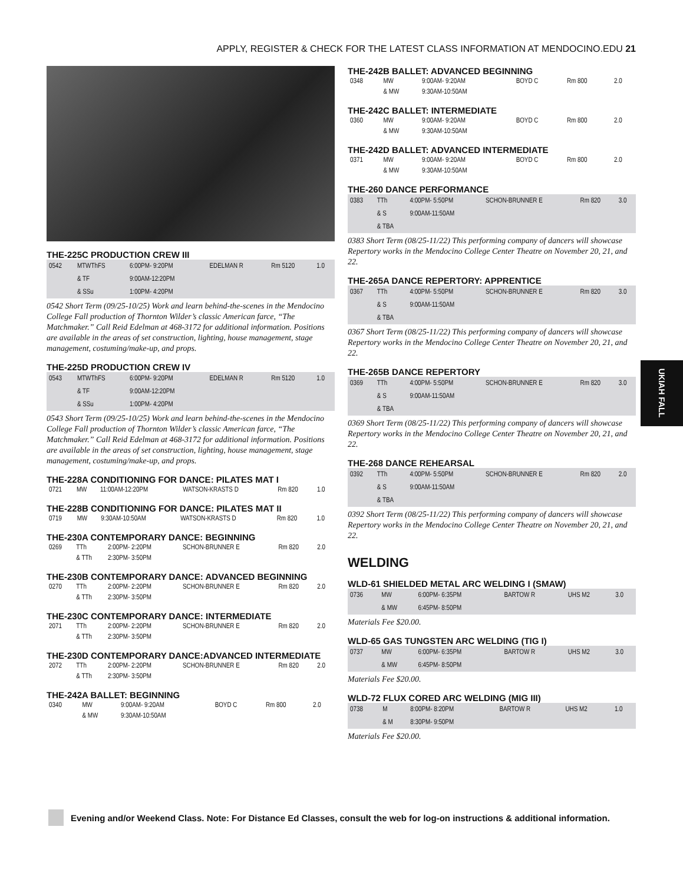APPLY, REGISTER & CHECK FOR THE LATEST CLASS INFORMATION AT MENDOCINO.EDU 21
THE-225C PRODUCTION CREW III
| 0542 | MTWThFS | 6:00PM- 9:20PM | EDELMAN R | Rm 5120 | 1.0 |
| | & TF | 9:00AM-12:20PM | | | |
| | & SSu | 1:00PM- 4:20PM | | | |
0542 Short Term (09/25-10/25) Work and learn behind-the-scenes in the Mendocino College Fall production of Thornton Wilder’s classic American farce, “The Matchmaker.” Call Reid Edelman at 468-3172 for additional information. Positions are available in the areas of set construction, lighting, house management, stage management, costuming/make-up, and props.
THE-225D PRODUCTION CREW IV
| 0543 | MTWThFS | 6:00PM- 9:20PM | EDELMAN R | Rm 5120 | 1.0 |
| | & TF | 9:00AM-12:20PM | | | |
| | & SSu | 1:00PM- 4:20PM | | | |
0543 Short Term (09/25-10/25) Work and learn behind-the-scenes in the Mendocino College Fall production of Thornton Wilder’s classic American farce, “The Matchmaker.” Call Reid Edelman at 468-3172 for additional information. Positions are available in the areas of set construction, lighting, house management, stage management, costuming/make-up, and props.
THE-228A CONDITIONING FOR DANCE: PILATES MAT I
| 0721 | MW | 11:00AM-12:20PM | WATSON-KRASTS D | Rm 820 | 1.0 |
THE-228B CONDITIONING FOR DANCE: PILATES MAT II
| 0719 | MW | 9:30AM-10:50AM | WATSON-KRASTS D | Rm 820 | 1.0 |
THE-230A CONTEMPORARY DANCE: BEGINNING
| 0269 | TTh | 2:00PM- 2:20PM | SCHON-BRUNNER E | Rm 820 | 2.0 |
| | & TTh | 2:30PM- 3:50PM | | | |
THE-230B CONTEMPORARY DANCE: ADVANCED BEGINNING
| 0270 | TTh | 2:00PM- 2:20PM | SCHON-BRUNNER E | Rm 820 | 2.0 |
| | & TTh | 2:30PM- 3:50PM | | | |
THE-230C CONTEMPORARY DANCE: INTERMEDIATE
| 2071 | TTh | 2:00PM- 2:20PM | SCHON-BRUNNER E | Rm 820 | 2.0 |
| | & TTh | 2:30PM- 3:50PM | | | |
THE-230D CONTEMPORARY DANCE:ADVANCED INTERMEDIATE
| 2072 | TTh | 2:00PM- 2:20PM | SCHON-BRUNNER E | Rm 820 | 2.0 |
| | & TTh | 2:30PM- 3:50PM | | | |
THE-242A BALLET: BEGINNING
| 0340 | MW | 9:00AM- 9:20AM | BOYD C | Rm 800 | 2.0 |
| | & MW | 9:30AM-10:50AM | | | |
THE-242B BALLET: ADVANCED BEGINNING
| 0348 | MW | 9:00AM- 9:20AM | BOYD C | Rm 800 | 2.0 |
| | & MW | 9:30AM-10:50AM | | | |
THE-242C BALLET: INTERMEDIATE
| 0360 | MW | 9:00AM- 9:20AM | BOYD C | Rm 800 | 2.0 |
| | & MW | 9:30AM-10:50AM | | | |
THE-242D BALLET: ADVANCED INTERMEDIATE
| 0371 | MW | 9:00AM- 9:20AM | BOYD C | Rm 800 | 2.0 |
| | & MW | 9:30AM-10:50AM | | | |
THE-260 DANCE PERFORMANCE
| 0383 | TTh | 4:00PM- 5:50PM | SCHON-BRUNNER E | Rm 820 | 3.0 |
| | & S | 9:00AM-11:50AM | | | |
| | & TBA | | | | |
0383 Short Term (08/25-11/22) This performing company of dancers will showcase Repertory works in the Mendocino College Center Theatre on November 20, 21, and 22.
THE-265A DANCE REPERTORY: APPRENTICE
| 0367 | TTh | 4:00PM- 5:50PM | SCHON-BRUNNER E | Rm 820 | 3.0 |
| | & S | 9:00AM-11:50AM | | | |
| | & TBA | | | | |
0367 Short Term (08/25-11/22) This performing company of dancers will showcase Repertory works in the Mendocino College Center Theatre on November 20, 21, and 22.
THE-265B DANCE REPERTORY
| 0369 | TTh | 4:00PM- 5:50PM | SCHON-BRUNNER E | Rm 820 | 3.0 |
| | & S | 9:00AM-11:50AM | | | |
| | & TBA | | | | |
0369 Short Term (08/25-11/22) This performing company of dancers will showcase Repertory works in the Mendocino College Center Theatre on November 20, 21, and 22.
THE-268 DANCE REHEARSAL
| 0392 | TTh | 4:00PM- 5:50PM | SCHON-BRUNNER E | Rm 820 | 2.0 |
| | & S | 9:00AM-11:50AM | | | |
| | & TBA | | | | |
0392 Short Term (08/25-11/22) This performing company of dancers will showcase Repertory works in the Mendocino College Center Theatre on November 20, 21, and 22.
WELDING
WLD-61 SHIELDED METAL ARC WELDING I (SMAW)
| 0736 | MW | 6:00PM- 6:35PM | BARTOW R | UHS M2 | 3.0 |
| | & MW | 6:45PM- 8:50PM | | | |
Materials Fee $20.00.
WLD-65 GAS TUNGSTEN ARC WELDING (TIG I)
| 0737 | MW | 6:00PM- 6:35PM | BARTOW R | UHS M2 | 3.0 |
| | & MW | 6:45PM- 8:50PM | | | |
Materials Fee $20.00.
WLD-72 FLUX CORED ARC WELDING (MIG III)
| 0738 | M | 8:00PM- 8:20PM | BARTOW R | UHS M2 | 1.0 |
| | & M | 8:30PM- 9:50PM | | | |
Materials Fee $20.00.
UKIAH FALL
Evening and/or Weekend Class. Note: For Distance Ed Classes, consult the web for log-on instructions & additional information.